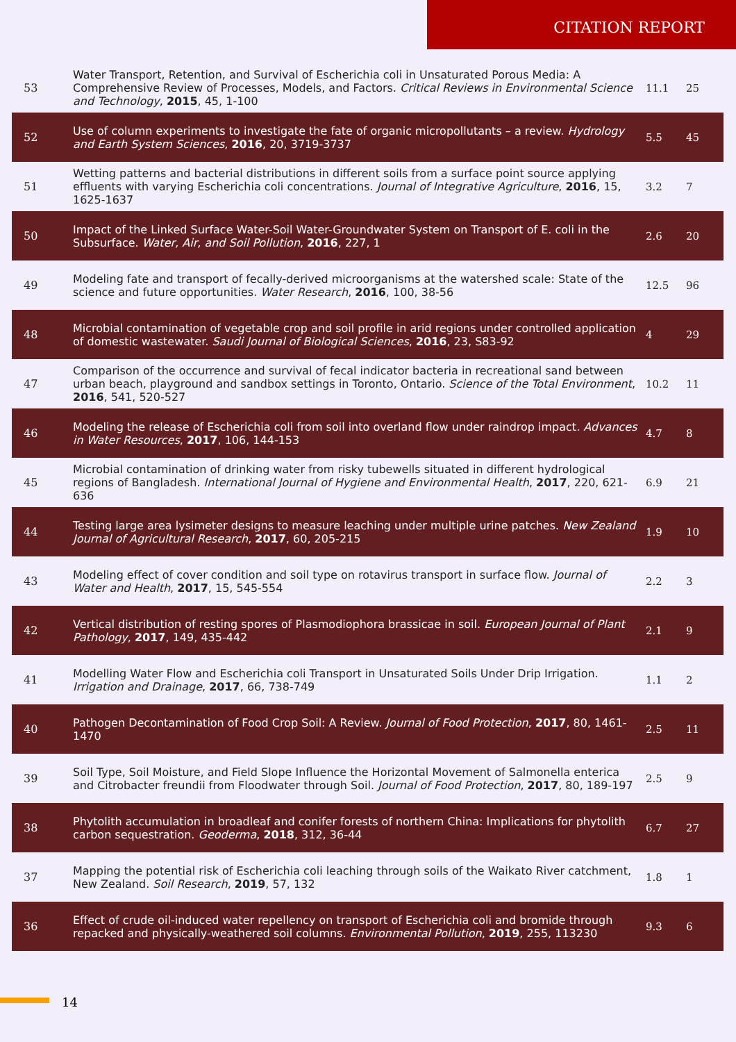CITATION REPORT
| 53 | Water Transport, Retention, and Survival of Escherichia coli in Unsaturated Porous Media: A Comprehensive Review of Processes, Models, and Factors. Critical Reviews in Environmental Science and Technology , 2015 , 45, 1-100 | 11.1 | 25 |
| 52 | Use of column experiments to investigate the fate of organic micropollutants – a review. Hydrology and Earth System Sciences , 2016 , 20, 3719-3737 | 5.5 | 45 |
| 51 | Wetting patterns and bacterial distributions in different soils from a surface point source applying effluents with varying Escherichia coli concentrations. Journal of Integrative Agriculture , 2016 , 15, 1625-1637 | 3.2 | 7 |
| 50 | Impact of the Linked Surface Water-Soil Water-Groundwater System on Transport of E. coli in the Subsurface. Water, Air, and Soil Pollution , 2016 , 227, 1 | 2.6 | 20 |
| 49 | Modeling fate and transport of fecally-derived microorganisms at the watershed scale: State of the science and future opportunities. Water Research , 2016 , 100, 38-56 | 12.5 | 96 |
| 48 | Microbial contamination of vegetable crop and soil profile in arid regions under controlled application of domestic wastewater. Saudi Journal of Biological Sciences , 2016 , 23, S83-92 | 4 | 29 |
| 47 | Comparison of the occurrence and survival of fecal indicator bacteria in recreational sand between urban beach, playground and sandbox settings in Toronto, Ontario. Science of the Total Environment , 2016 , 541, 520-527 | 10.2 | 11 |
| 46 | Modeling the release of Escherichia coli from soil into overland flow under raindrop impact. Advances in Water Resources , 2017 , 106, 144-153 | 4.7 | 8 |
| 45 | Microbial contamination of drinking water from risky tubewells situated in different hydrological regions of Bangladesh. International Journal of Hygiene and Environmental Health , 2017 , 220, 621-636 | 6.9 | 21 |
| 44 | Testing large area lysimeter designs to measure leaching under multiple urine patches. New Zealand Journal of Agricultural Research , 2017 , 60, 205-215 | 1.9 | 10 |
| 43 | Modeling effect of cover condition and soil type on rotavirus transport in surface flow. Journal of Water and Health , 2017 , 15, 545-554 | 2.2 | 3 |
| 42 | Vertical distribution of resting spores of Plasmodiophora brassicae in soil. European Journal of Plant Pathology , 2017 , 149, 435-442 | 2.1 | 9 |
| 41 | Modelling Water Flow and Escherichia coli Transport in Unsaturated Soils Under Drip Irrigation. Irrigation and Drainage , 2017 , 66, 738-749 | 1.1 | 2 |
| 40 | Pathogen Decontamination of Food Crop Soil: A Review. Journal of Food Protection , 2017 , 80, 1461-1470 | 2.5 | 11 |
| 39 | Soil Type, Soil Moisture, and Field Slope Influence the Horizontal Movement of Salmonella enterica and Citrobacter freundii from Floodwater through Soil. Journal of Food Protection , 2017 , 80, 189-197 | 2.5 | 9 |
| 38 | Phytolith accumulation in broadleaf and conifer forests of northern China: Implications for phytolith carbon sequestration. Geoderma , 2018 , 312, 36-44 | 6.7 | 27 |
| 37 | Mapping the potential risk of Escherichia coli leaching through soils of the Waikato River catchment, New Zealand. Soil Research , 2019 , 57, 132 | 1.8 | 1 |
| 36 | Effect of crude oil-induced water repellency on transport of Escherichia coli and bromide through repacked and physically-weathered soil columns. Environmental Pollution , 2019 , 255, 113230 | 9.3 | 6 |
14